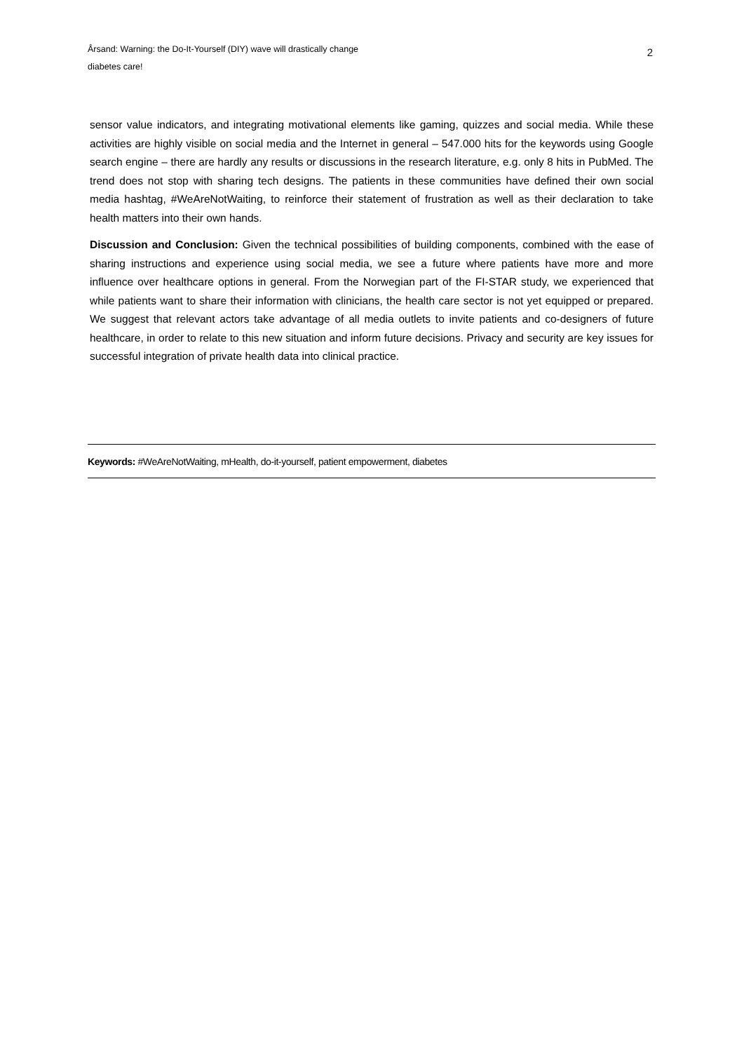Årsand: Warning: the Do-It-Yourself (DIY) wave will drastically change
diabetes care!
2
sensor value indicators, and integrating motivational elements like gaming, quizzes and social media. While these activities are highly visible on social media and the Internet in general – 547.000 hits for the keywords using Google search engine – there are hardly any results or discussions in the research literature, e.g. only 8 hits in PubMed. The trend does not stop with sharing tech designs. The patients in these communities have defined their own social media hashtag, #WeAreNotWaiting, to reinforce their statement of frustration as well as their declaration to take health matters into their own hands.
Discussion and Conclusion: Given the technical possibilities of building components, combined with the ease of sharing instructions and experience using social media, we see a future where patients have more and more influence over healthcare options in general. From the Norwegian part of the FI-STAR study, we experienced that while patients want to share their information with clinicians, the health care sector is not yet equipped or prepared. We suggest that relevant actors take advantage of all media outlets to invite patients and co-designers of future healthcare, in order to relate to this new situation and inform future decisions. Privacy and security are key issues for successful integration of private health data into clinical practice.
Keywords: #WeAreNotWaiting, mHealth, do-it-yourself, patient empowerment, diabetes